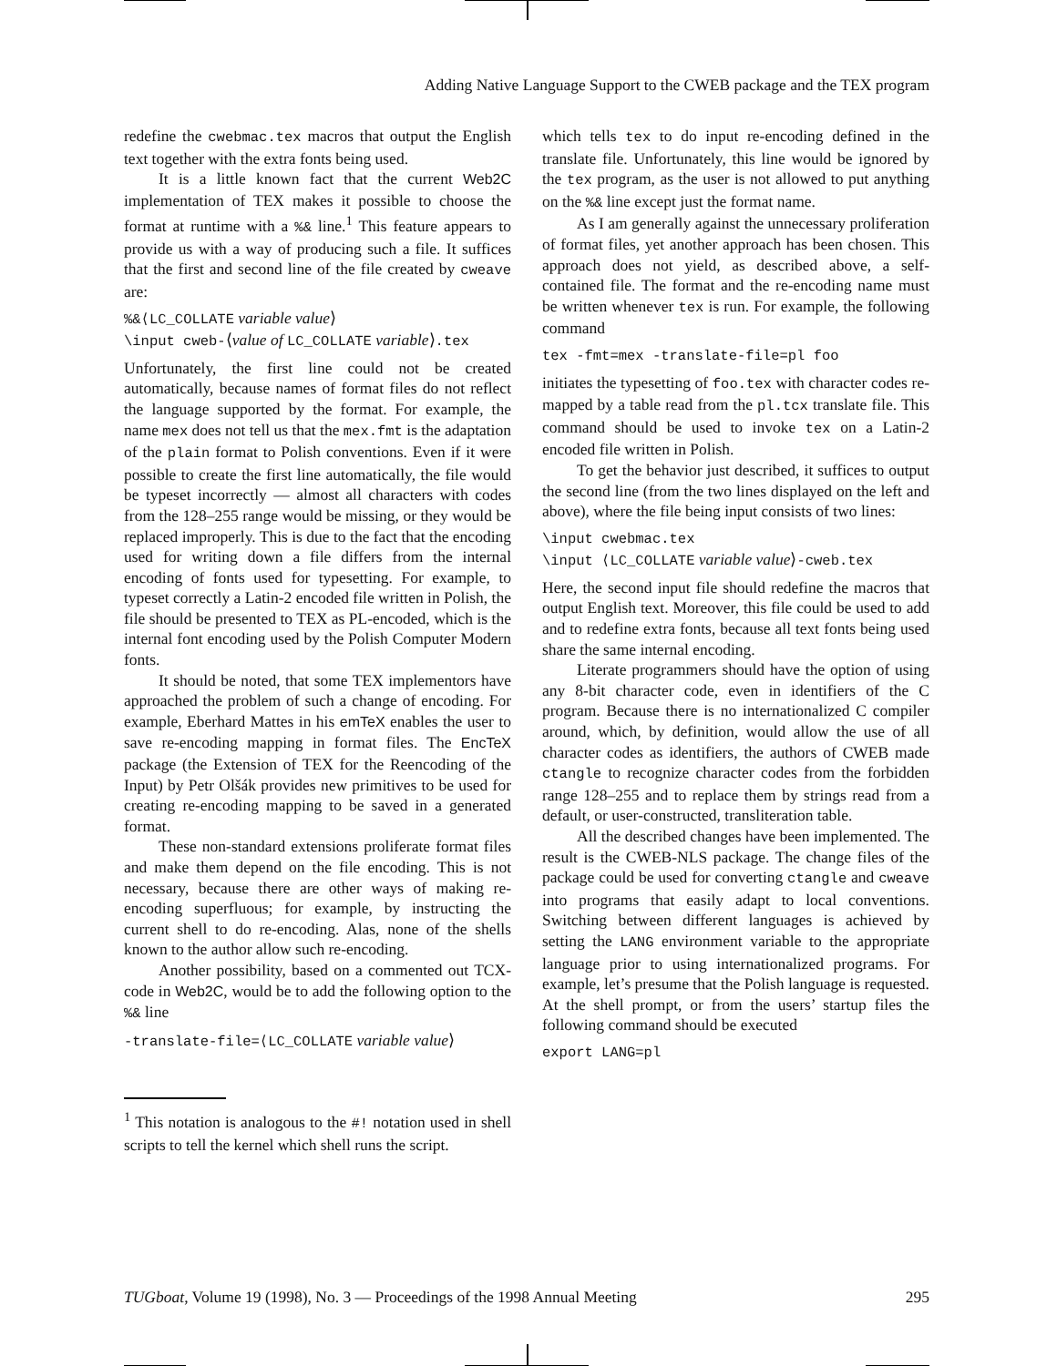Adding Native Language Support to the CWEB package and the TEX program
redefine the cwebmac.tex macros that output the English text together with the extra fonts being used.
It is a little known fact that the current Web2C implementation of TEX makes it possible to choose the format at runtime with a %& line.<sup>1</sup> This feature appears to provide us with a way of producing such a file. It suffices that the first and second line of the file created by cweave are:
%&⟨LC_COLLATE variable value⟩
\input cweb-⟨value of LC_COLLATE variable⟩.tex
Unfortunately, the first line could not be created automatically, because names of format files do not reflect the language supported by the format. For example, the name mex does not tell us that the mex.fmt is the adaptation of the plain format to Polish conventions. Even if it were possible to create the first line automatically, the file would be typeset incorrectly — almost all characters with codes from the 128–255 range would be missing, or they would be replaced improperly. This is due to the fact that the encoding used for writing down a file differs from the internal encoding of fonts used for typesetting. For example, to typeset correctly a Latin-2 encoded file written in Polish, the file should be presented to TEX as PL-encoded, which is the internal font encoding used by the Polish Computer Modern fonts.
It should be noted, that some TEX implementors have approached the problem of such a change of encoding. For example, Eberhard Mattes in his emTeX enables the user to save re-encoding mapping in format files. The EncTeX package (the Extension of TEX for the Reencoding of the Input) by Petr Olšák provides new primitives to be used for creating re-encoding mapping to be saved in a generated format.
These non-standard extensions proliferate format files and make them depend on the file encoding. This is not necessary, because there are other ways of making re-encoding superfluous; for example, by instructing the current shell to do re-encoding. Alas, none of the shells known to the author allow such re-encoding.
Another possibility, based on a commented out TCX-code in Web2C, would be to add the following option to the %& line
-translate-file=⟨LC_COLLATE variable value⟩
<sup>1</sup> This notation is analogous to the #! notation used in shell scripts to tell the kernel which shell runs the script.
which tells tex to do input re-encoding defined in the translate file. Unfortunately, this line would be ignored by the tex program, as the user is not allowed to put anything on the %& line except just the format name.
As I am generally against the unnecessary proliferation of format files, yet another approach has been chosen. This approach does not yield, as described above, a self-contained file. The format and the re-encoding name must be written whenever tex is run. For example, the following command
tex -fmt=mex -translate-file=pl foo
initiates the typesetting of foo.tex with character codes re-mapped by a table read from the pl.tcx translate file. This command should be used to invoke tex on a Latin-2 encoded file written in Polish.
To get the behavior just described, it suffices to output the second line (from the two lines displayed on the left and above), where the file being input consists of two lines:
\input cwebmac.tex
\input ⟨LC_COLLATE variable value⟩-cweb.tex
Here, the second input file should redefine the macros that output English text. Moreover, this file could be used to add and to redefine extra fonts, because all text fonts being used share the same internal encoding.
Literate programmers should have the option of using any 8-bit character code, even in identifiers of the C program. Because there is no internationalized C compiler around, which, by definition, would allow the use of all character codes as identifiers, the authors of CWEB made ctangle to recognize character codes from the forbidden range 128–255 and to replace them by strings read from a default, or user-constructed, transliteration table.
All the described changes have been implemented. The result is the CWEB-NLS package. The change files of the package could be used for converting ctangle and cweave into programs that easily adapt to local conventions. Switching between different languages is achieved by setting the LANG environment variable to the appropriate language prior to using internationalized programs. For example, let’s presume that the Polish language is requested. At the shell prompt, or from the users’ startup files the following command should be executed
export LANG=pl
TUGboat, Volume 19 (1998), No. 3 — Proceedings of the 1998 Annual Meeting 295